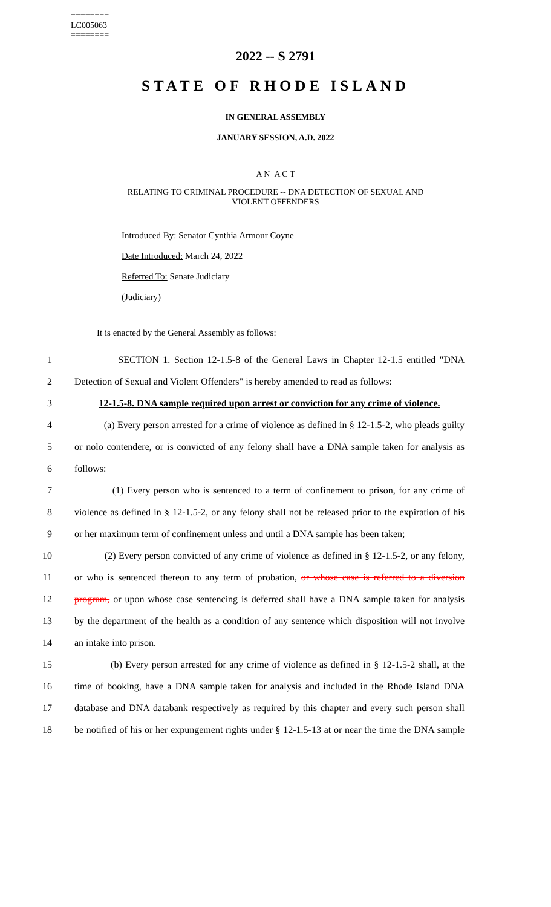========
LC005063
========
2022 -- S 2791
STATE OF RHODE ISLAND
IN GENERAL ASSEMBLY
JANUARY SESSION, A.D. 2022
____________
A N A C T
RELATING TO CRIMINAL PROCEDURE -- DNA DETECTION OF SEXUAL AND
VIOLENT OFFENDERS
Introduced By: Senator Cynthia Armour Coyne
Date Introduced: March 24, 2022
Referred To: Senate Judiciary
(Judiciary)
It is enacted by the General Assembly as follows:
1 SECTION 1. Section 12-1.5-8 of the General Laws in Chapter 12-1.5 entitled "DNA
2 Detection of Sexual and Violent Offenders" is hereby amended to read as follows:
3 12-1.5-8. DNA sample required upon arrest or conviction for any crime of violence.
4 (a) Every person arrested for a crime of violence as defined in § 12-1.5-2, who pleads guilty
5 or nolo contendere, or is convicted of any felony shall have a DNA sample taken for analysis as
6 follows:
7 (1) Every person who is sentenced to a term of confinement to prison, for any crime of
8 violence as defined in § 12-1.5-2, or any felony shall not be released prior to the expiration of his
9 or her maximum term of confinement unless and until a DNA sample has been taken;
10 (2) Every person convicted of any crime of violence as defined in § 12-1.5-2, or any felony,
11 or who is sentenced thereon to any term of probation, or whose case is referred to a diversion
12 program, or upon whose case sentencing is deferred shall have a DNA sample taken for analysis
13 by the department of the health as a condition of any sentence which disposition will not involve
14 an intake into prison.
15 (b) Every person arrested for any crime of violence as defined in § 12-1.5-2 shall, at the
16 time of booking, have a DNA sample taken for analysis and included in the Rhode Island DNA
17 database and DNA databank respectively as required by this chapter and every such person shall
18 be notified of his or her expungement rights under § 12-1.5-13 at or near the time the DNA sample